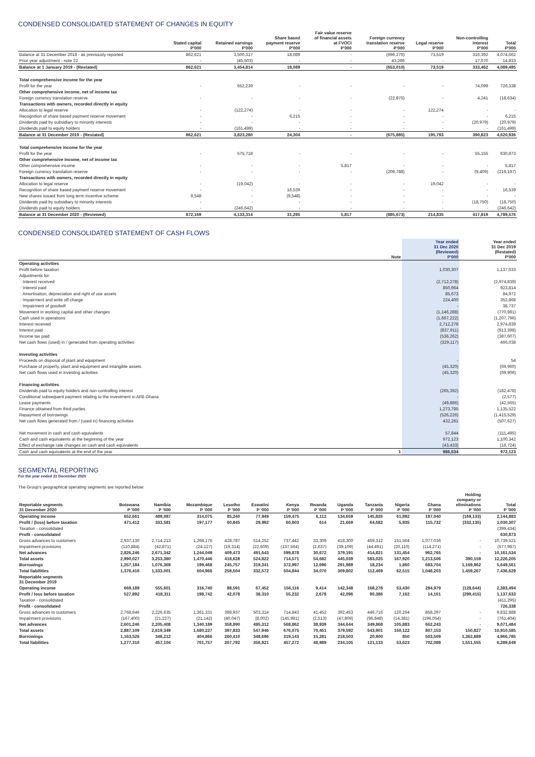CONDENSED CONSOLIDATED STATEMENT OF CHANGES IN EQUITY
| | Stated capital P'000 | Retained earnings P'000 | Share based payment reserve P'000 | Fair value reserve of financial assets at FVOCI P'000 | Foreign currency translation reserve P'000 | Legal reserve P'000 | Non-controlling interest P'000 | Total P'000 |
| --- | --- | --- | --- | --- | --- | --- | --- | --- |
| Balance at 31 December 2018 - as previously reported | 862,621 | 3,500,317 | 18,089 | - | (696,276) | 73,519 | 316,392 | 4,074,662 |
| Prior year adjustment - note 22 | - | (45,503) | - | - | 43,266 | - | 17,070 | 14,833 |
| Balance at 1 January 2019 - (Restated) | 862,621 | 3,454,814 | 18,089 | - | (653,010) | 73,519 | 333,462 | 4,089,495 |
| Total comprehensive income for the year | | | | | | | | |
| Profit for the year | - | 652,239 | - | - | - | - | 74,099 | 726,338 |
| Other comprehensive income, net of income tax | | | | | | | | |
| Foreign currency translation reserve | - | - | - | - | (22,875) | - | 4,241 | (18,634) |
| Transactions with owners, recorded directly in equity | | | | | | | | |
| Allocation to legal reserve | - | (122,274) | - | - | - | 122,274 | - | - |
| Recognition of share based payment reserve movement | - | - | 6,215 | - | - | - | - | 6,215 |
| Dividends paid by subsidiary to minority interests | - | - | - | - | - | - | (20,979) | (20,979) |
| Dividends paid to equity holders | - | (161,499) | - | - | - | - | - | (161,499) |
| Balance at 31 December 2019 - (Restated) | 862,621 | 3,823,280 | 24,304 | - | (675,885) | 195,793 | 390,823 | 4,620,936 |
| Total comprehensive income for the year | | | | | | | | |
| Profit for the year | - | 575,718 | - | - | - | - | 55,155 | 630,873 |
| Other comprehensive income, net of income tax | | | | | | | | |
| Other comprehensive income | - | - | - | 5,817 | - | - | - | 5,817 |
| Foreign currency translation reserve | - | - | - | - | (209,788) | - | (9,409) | (219,197) |
| Transactions with owners, recorded directly in equity | | | | | | | | |
| Allocation to legal reserve | - | (19,042) | - | - | - | 19,042 | - | - |
| Recognition of share based payment reserve movement | - | - | 16,539 | - | - | - | - | 16,539 |
| New shares issued from long term incentive scheme | 9,548 | - | (9,548) | - | - | - | - | - |
| Dividends paid by subsidiary to minority interests | - | - | - | - | - | - | (18,750) | (18,750) |
| Dividends paid to equity holders | - | (246,642) | - | - | - | - | - | (246,642) |
| Balance at 31 December 2020 - (Reviewed) | 872,169 | 4,133,314 | 31,295 | 5,817 | (885,673) | 214,835 | 417,819 | 4,789,576 |
CONDENSED CONSOLIDATED STATEMENT OF CASH FLOWS
| | Note | Year ended 31 Dec 2020 (Reviewed) P'000 | Year ended 31 Dec 2019 (Restated) P'000 |
| --- | --- | --- | --- |
| Operating activities | | | |
| Profit before taxation | | 1,030,307 | 1,137,633 |
| Adjustments for: | | | |
| : Interest received | | (2,712,278) | (2,974,839) |
| : Interest paid | | 850,964 | 923,814 |
| : Amortisation, depreciation and right of use assets | | 85,673 | 84,972 |
| : Impairment and write off charge | | 224,400 | 352,868 |
| : Impairment of goodwill | | - | 38,737 |
| Movement in working capital and other changes | | (1,146,288) | (770,981) |
| Cash used in operations | | (1,667,222) | (1,207,796) |
| Interest received | | 2,712,278 | 2,974,839 |
| Interest paid | | (837,911) | (913,398) |
| Income tax paid | | (536,262) | (387,607) |
| Net cash flows (used) in / generated from operating activities | | (329,117) | 466,038 |
| Investing activities | | | |
| Proceeds on disposal of plant and equipment | | - | 54 |
| Purchase of property, plant and equipment and intangible assets | | (45,320) | (69,960) |
| Net cash flows used in investing activities | | (45,320) | (69,906) |
| Financing activities | | | |
| Dividends paid to equity holders and non-controlling interest | | (265,392) | (182,478) |
| Conditional subsequent payment relating to the investment in AFB Ghana | | - | (2,577) |
| Lease payments | | (49,886) | (42,565) |
| Finance obtained from third parties | | 1,273,785 | 1,135,522 |
| Repayment of borrowings | | (526,226) | (1,415,529) |
| Net cash flows generated from / (used in) financing activities | | 432,281 | (507,627) |
| Net movement in cash and cash equivalents | | 57,844 | (111,495) |
| Cash and cash equivalents at the beginning of the year | | 972,123 | 1,100,342 |
| Effect of exchange rate changes on cash and cash equivalents | | (43,433) | (16,724) |
| Cash and cash equivalents at the end of the year | 1 | 986,534 | 972,123 |
SEGMENTAL REPORTING
For the year ended 31 December 2020
The Group's geographical operating segments are reported below:
| Reportable segments 31 December 2020 | Botswana P '000 | Namibia P '000 | Mozambique P '000 | Lesotho P '000 | Eswatini P '000 | Kenya P '000 | Rwanda P '000 | Uganda P '000 | Tanzania P '000 | Nigeria P '000 | Ghana P '000 | Holding company or eliminations P '000 | Total P '000 |
| --- | --- | --- | --- | --- | --- | --- | --- | --- | --- | --- | --- | --- | --- |
| Operating income | 652,661 | 489,087 | 314,075 | 85,240 | 77,949 | 159,475 | 6,112 | 134,659 | 145,826 | 61,892 | 187,040 | (169,133) | 2,144,883 |
| Profit / (loss) before taxation | 471,412 | 333,581 | 197,177 | 60,845 | 29,992 | 60,803 | 614 | 21,669 | 64,682 | 5,935 | 115,732 | (332,135) | 1,030,307 |
| Taxation - consolidated | | | | | | | | | | | | | (399,434) |
| Profit - consolidated | | | | | | | | | | | | | 630,873 |
| Gross advances to customers | 2,937,130 | 2,714,213 | 1,268,176 | 428,787 | 514,252 | 737,442 | 33,309 | 418,300 | 459,312 | 151,564 | 1,077,036 | - | 10,739,521 |
| Impairment provisions | (110,884) | (42,871) | (24,127) | (19,314) | (22,609) | (137,564) | (2,637) | (39,109) | (44,491) | (20,110) | (114,271) | - | (577,987) |
| Net advances | 2,826,246 | 2,671,342 | 1,244,049 | 409,473 | 491,643 | 599,878 | 30,672 | 379,191 | 414,821 | 131,454 | 962,765 | - | 10,161,534 |
| Total assets | 2,990,027 | 3,253,380 | 1,470,446 | 418,628 | 524,822 | 714,571 | 54,682 | 445,039 | 583,025 | 167,920 | 1,213,506 | 390,159 | 12,226,205 |
| Borrowings | 1,257,184 | 1,076,369 | 199,468 | 245,757 | 319,341 | 372,997 | 12,696 | 291,989 | 18,234 | 1,860 | 683,704 | 1,169,962 | 5,649,561 |
| Total liabilities | 1,376,416 | 1,333,001 | 604,966 | 258,504 | 332,572 | 504,844 | 34,070 | 309,802 | 112,469 | 62,515 | 1,048,203 | 1,459,267 | 7,436,629 |
| Reportable segments 31 December 2019 | | | | | | | | | | | | | |
| Operating income | 669,189 | 555,601 | 316,740 | 88,591 | 67,452 | 156,116 | 9,414 | 142,348 | 168,278 | 53,430 | 284,979 | (128,644) | 2,383,494 |
| Profit / loss before taxation | 527,892 | 418,311 | 198,742 | 42,078 | 38,310 | 55,232 | 2,678 | 42,096 | 90,386 | 7,162 | 14,161 | (299,415) | 1,137,633 |
| Taxation - consolidated | | | | | | | | | | | | | (411,295) |
| Profit - consolidated | | | | | | | | | | | | | 726,338 |
| Gross advances to customers | 2,768,646 | 2,226,635 | 1,361,331 | 398,937 | 503,314 | 714,843 | 41,452 | 392,453 | 446,716 | 120,264 | 858,297 | - | 9,832,888 |
| Impairment provisions | (167,400) | (21,227) | (21,142) | (40,047) | (8,002) | (145,981) | (2,513) | (47,809) | (96,848) | (14,381) | (196,054) | - | (761,404) |
| Net advances | 2,601,246 | 2,205,408 | 1,340,189 | 358,890 | 495,312 | 568,862 | 38,939 | 344,644 | 349,868 | 105,883 | 662,243 | - | 9,071,484 |
| Total assets | 2,887,109 | 2,619,349 | 1,680,227 | 397,833 | 547,946 | 676,075 | 70,451 | 379,592 | 543,901 | 150,122 | 807,153 | 150,827 | 10,910,585 |
| Borrowings | 1,163,526 | 348,212 | 404,866 | 260,410 | 348,696 | 319,143 | 15,281 | 218,503 | 20,900 | 850 | 503,509 | 1,362,889 | 4,966,785 |
| Total liabilities | 1,277,310 | 457,104 | 761,757 | 267,792 | 356,921 | 457,272 | 48,989 | 234,105 | 121,133 | 53,623 | 702,088 | 1,551,555 | 6,289,649 |